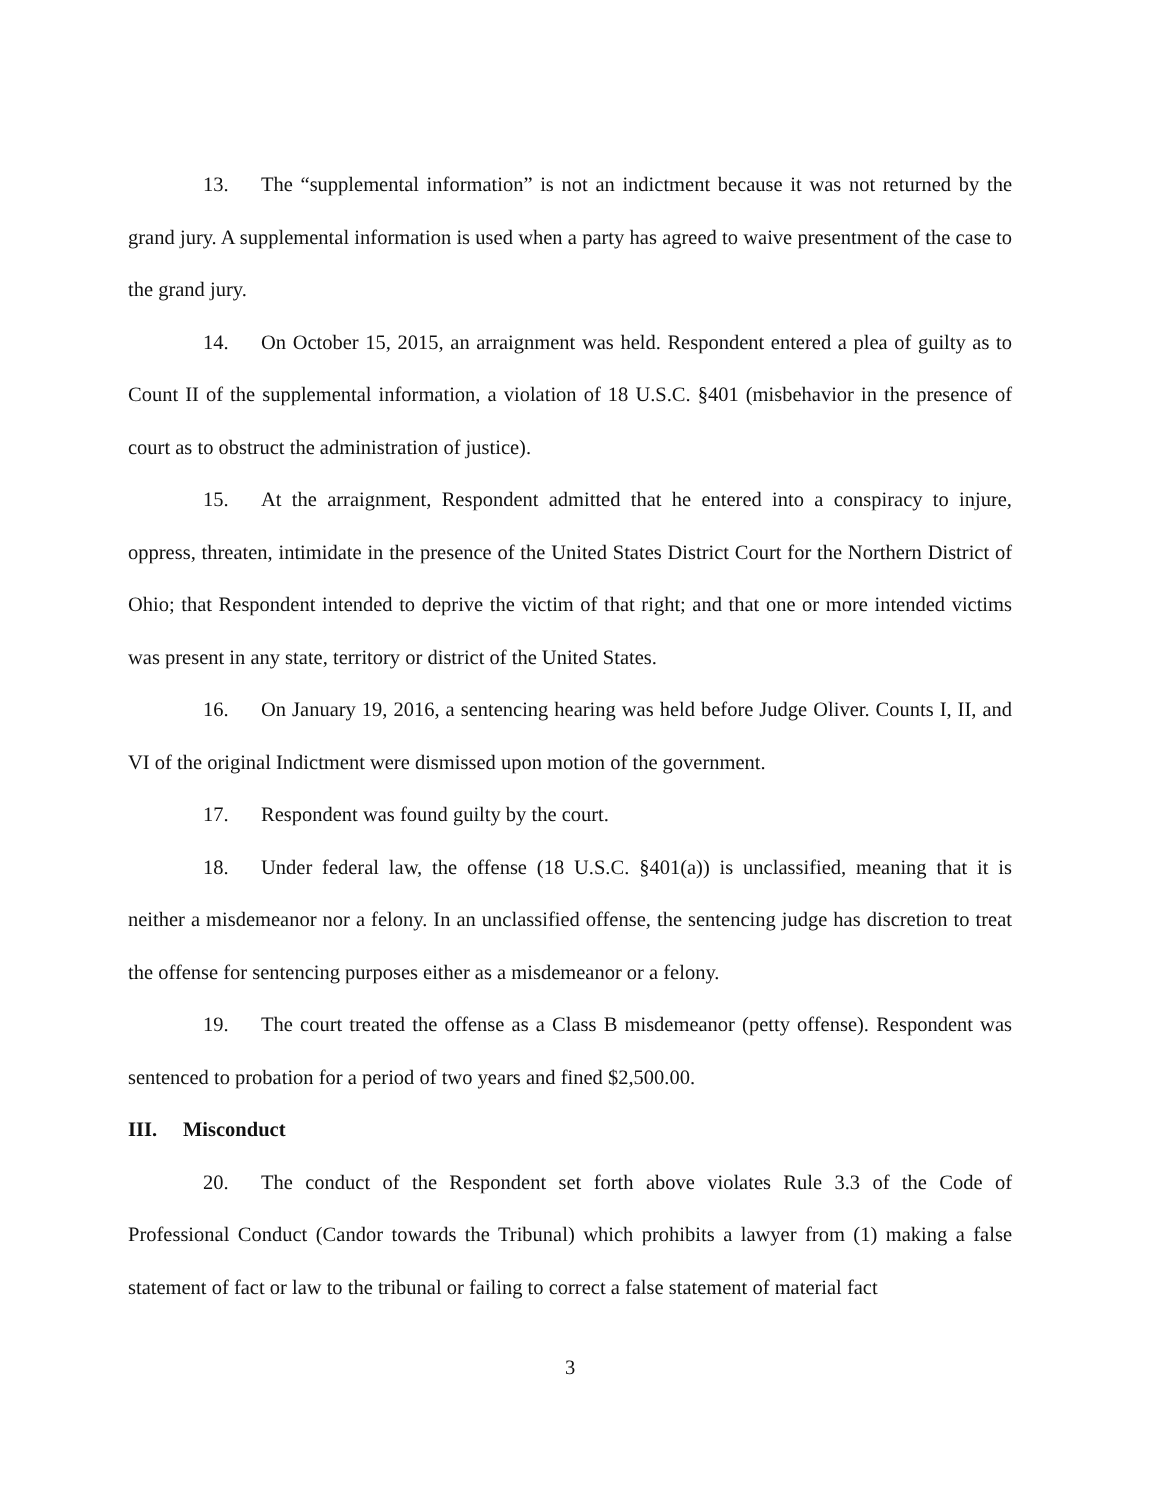13. The “supplemental information” is not an indictment because it was not returned by the grand jury. A supplemental information is used when a party has agreed to waive presentment of the case to the grand jury.
14. On October 15, 2015, an arraignment was held. Respondent entered a plea of guilty as to Count II of the supplemental information, a violation of 18 U.S.C. §401 (misbehavior in the presence of court as to obstruct the administration of justice).
15. At the arraignment, Respondent admitted that he entered into a conspiracy to injure, oppress, threaten, intimidate in the presence of the United States District Court for the Northern District of Ohio; that Respondent intended to deprive the victim of that right; and that one or more intended victims was present in any state, territory or district of the United States.
16. On January 19, 2016, a sentencing hearing was held before Judge Oliver. Counts I, II, and VI of the original Indictment were dismissed upon motion of the government.
17. Respondent was found guilty by the court.
18. Under federal law, the offense (18 U.S.C. §401(a)) is unclassified, meaning that it is neither a misdemeanor nor a felony. In an unclassified offense, the sentencing judge has discretion to treat the offense for sentencing purposes either as a misdemeanor or a felony.
19. The court treated the offense as a Class B misdemeanor (petty offense). Respondent was sentenced to probation for a period of two years and fined $2,500.00.
III. Misconduct
20. The conduct of the Respondent set forth above violates Rule 3.3 of the Code of Professional Conduct (Candor towards the Tribunal) which prohibits a lawyer from (1) making a false statement of fact or law to the tribunal or failing to correct a false statement of material fact
3